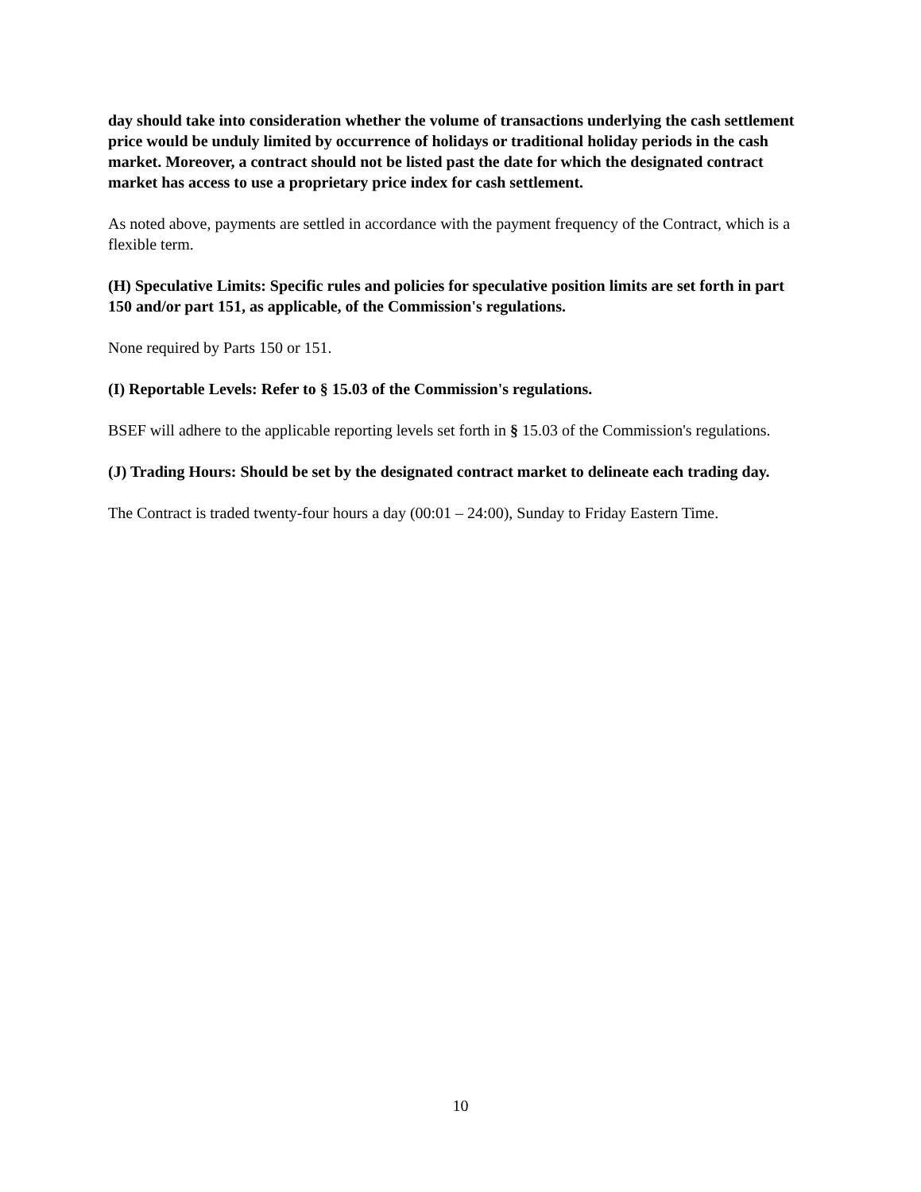day should take into consideration whether the volume of transactions underlying the cash settlement price would be unduly limited by occurrence of holidays or traditional holiday periods in the cash market. Moreover, a contract should not be listed past the date for which the designated contract market has access to use a proprietary price index for cash settlement.
As noted above, payments are settled in accordance with the payment frequency of the Contract, which is a flexible term.
(H) Speculative Limits: Specific rules and policies for speculative position limits are set forth in part 150 and/or part 151, as applicable, of the Commission's regulations.
None required by Parts 150 or 151.
(I) Reportable Levels: Refer to § 15.03 of the Commission's regulations.
BSEF will adhere to the applicable reporting levels set forth in § 15.03 of the Commission's regulations.
(J) Trading Hours: Should be set by the designated contract market to delineate each trading day.
The Contract is traded twenty-four hours a day (00:01 – 24:00), Sunday to Friday Eastern Time.
10